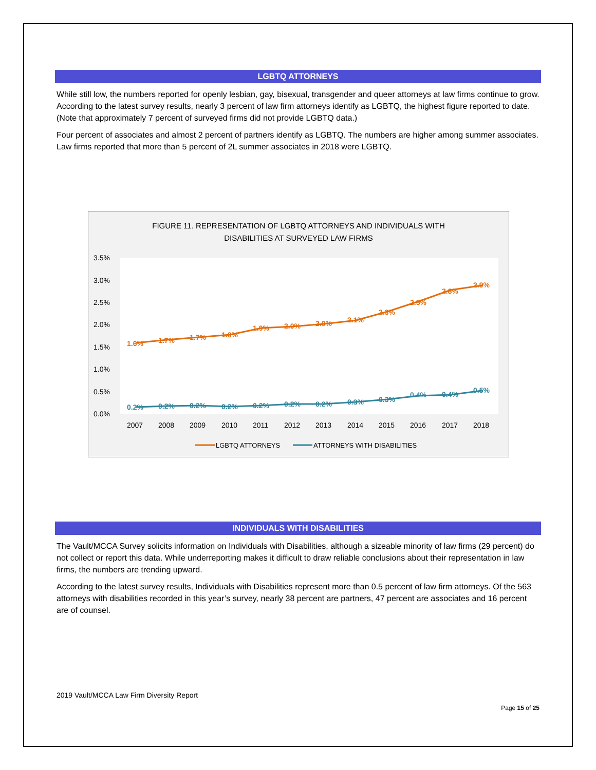LGBTQ ATTORNEYS
While still low, the numbers reported for openly lesbian, gay, bisexual, transgender and queer attorneys at law firms continue to grow. According to the latest survey results, nearly 3 percent of law firm attorneys identify as LGBTQ, the highest figure reported to date. (Note that approximately 7 percent of surveyed firms did not provide LGBTQ data.)
Four percent of associates and almost 2 percent of partners identify as LGBTQ. The numbers are higher among summer associates. Law firms reported that more than 5 percent of 2L summer associates in 2018 were LGBTQ.
FIGURE 11. REPRESENTATION OF LGBTQ ATTORNEYS AND INDIVIDUALS WITH DISABILITIES AT SURVEYED LAW FIRMS
3.5%
3.0%
2.5%
2.0%
1.5%
1.0%
0.5%
0.0%
2007
2008
2009
2010
2011
2012
2013
2014
2015
2016
2017
2018
1.6%
1.7%
1.7%
1.8%
1.9%
2.0%
2.0%
2.1%
2.3%
2.5%
2.8%
2.9%
0.2%
0.2%
0.2%
0.2%
0.2%
0.2%
0.2%
0.3%
0.3%
0.4%
0.4%
0.5%
LGBTQ ATTORNEYS
ATTORNEYS WITH DISABILITIES
INDIVIDUALS WITH DISABILITIES
The Vault/MCCA Survey solicits information on Individuals with Disabilities, although a sizeable minority of law firms (29 percent) do not collect or report this data. While underreporting makes it difficult to draw reliable conclusions about their representation in law firms, the numbers are trending upward.
According to the latest survey results, Individuals with Disabilities represent more than 0.5 percent of law firm attorneys. Of the 563 attorneys with disabilities recorded in this year’s survey, nearly 38 percent are partners, 47 percent are associates and 16 percent are of counsel.
2019 Vault/MCCA Law Firm Diversity Report
Page 15 of 25